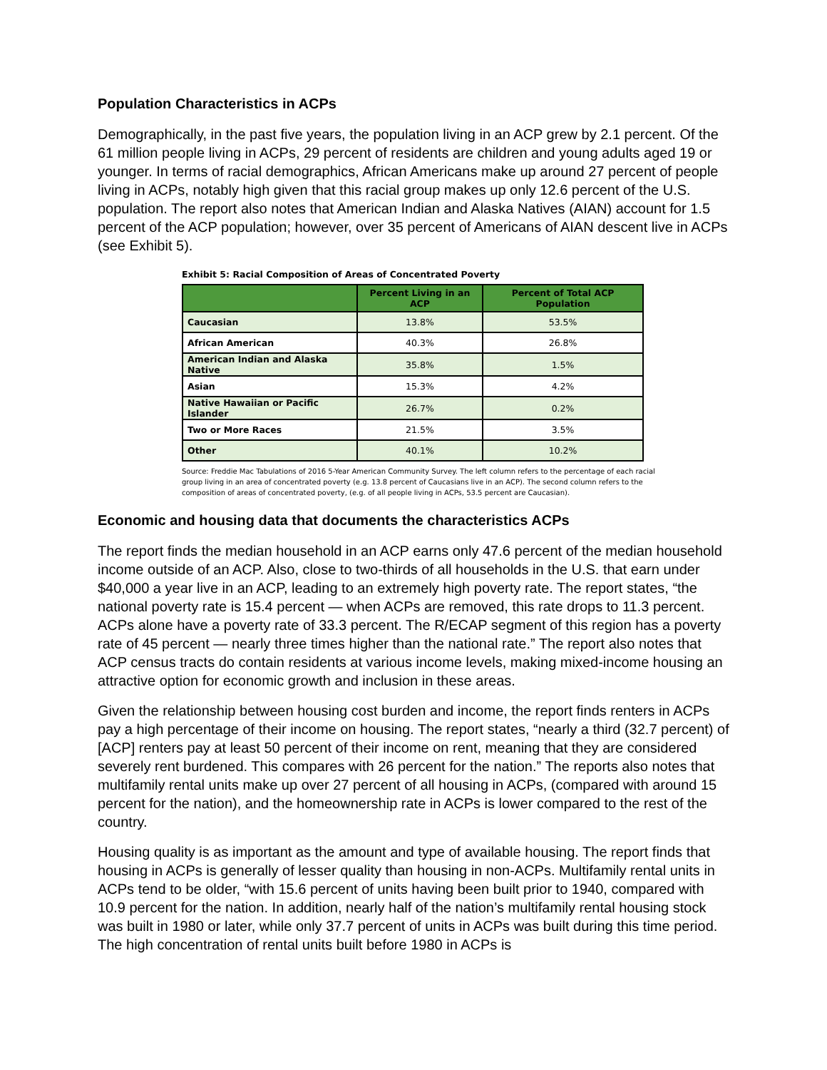Population Characteristics in ACPs
Demographically, in the past five years, the population living in an ACP grew by 2.1 percent. Of the 61 million people living in ACPs, 29 percent of residents are children and young adults aged 19 or younger. In terms of racial demographics, African Americans make up around 27 percent of people living in ACPs, notably high given that this racial group makes up only 12.6 percent of the U.S. population. The report also notes that American Indian and Alaska Natives (AIAN) account for 1.5 percent of the ACP population; however, over 35 percent of Americans of AIAN descent live in ACPs (see Exhibit 5).
Exhibit 5: Racial Composition of Areas of Concentrated Poverty
| | Percent Living in an ACP | Percent of Total ACP Population |
| --- | --- | --- |
| Caucasian | 13.8% | 53.5% |
| African American | 40.3% | 26.8% |
| American Indian and Alaska Native | 35.8% | 1.5% |
| Asian | 15.3% | 4.2% |
| Native Hawaiian or Pacific Islander | 26.7% | 0.2% |
| Two or More Races | 21.5% | 3.5% |
| Other | 40.1% | 10.2% |
Source: Freddie Mac Tabulations of 2016 5-Year American Community Survey. The left column refers to the percentage of each racial group living in an area of concentrated poverty (e.g. 13.8 percent of Caucasians live in an ACP). The second column refers to the composition of areas of concentrated poverty, (e.g. of all people living in ACPs, 53.5 percent are Caucasian).
Economic and housing data that documents the characteristics ACPs
The report finds the median household in an ACP earns only 47.6 percent of the median household income outside of an ACP. Also, close to two-thirds of all households in the U.S. that earn under $40,000 a year live in an ACP, leading to an extremely high poverty rate. The report states, “the national poverty rate is 15.4 percent — when ACPs are removed, this rate drops to 11.3 percent. ACPs alone have a poverty rate of 33.3 percent. The R/ECAP segment of this region has a poverty rate of 45 percent — nearly three times higher than the national rate.” The report also notes that ACP census tracts do contain residents at various income levels, making mixed-income housing an attractive option for economic growth and inclusion in these areas.
Given the relationship between housing cost burden and income, the report finds renters in ACPs pay a high percentage of their income on housing. The report states, “nearly a third (32.7 percent) of [ACP] renters pay at least 50 percent of their income on rent, meaning that they are considered severely rent burdened. This compares with 26 percent for the nation.” The reports also notes that multifamily rental units make up over 27 percent of all housing in ACPs, (compared with around 15 percent for the nation), and the homeownership rate in ACPs is lower compared to the rest of the country.
Housing quality is as important as the amount and type of available housing. The report finds that housing in ACPs is generally of lesser quality than housing in non-ACPs. Multifamily rental units in ACPs tend to be older, “with 15.6 percent of units having been built prior to 1940, compared with 10.9 percent for the nation. In addition, nearly half of the nation’s multifamily rental housing stock was built in 1980 or later, while only 37.7 percent of units in ACPs was built during this time period. The high concentration of rental units built before 1980 in ACPs is